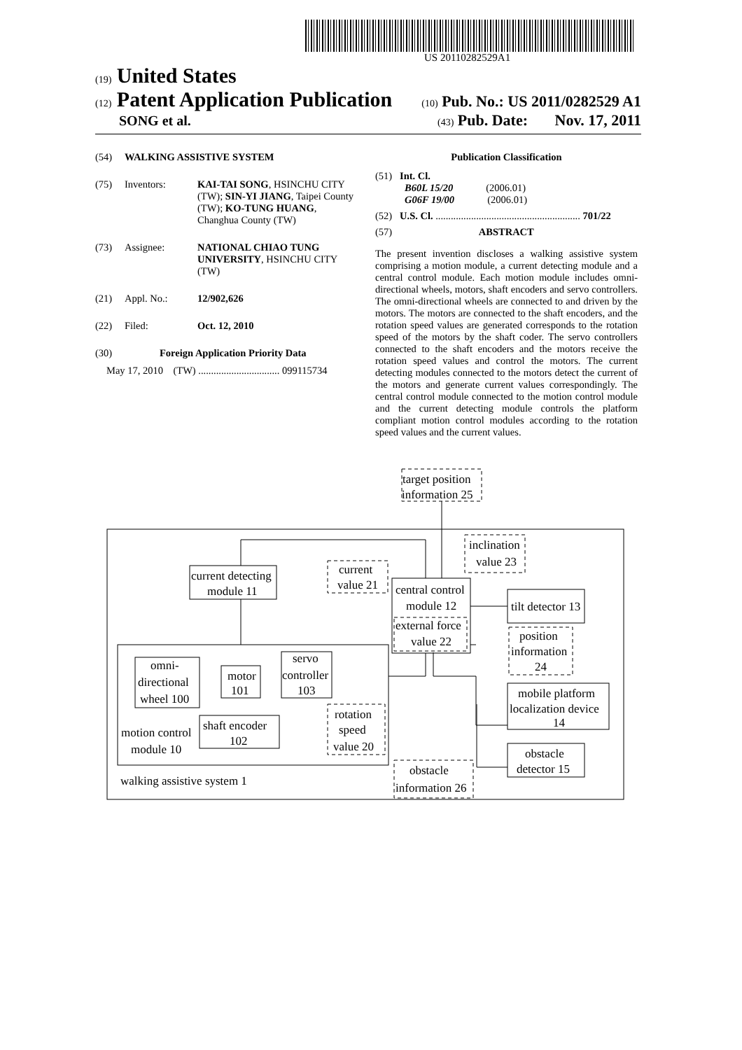US 20110282529A1
(19) United States
(12) Patent Application Publication
(10) Pub. No.: US 2011/0282529 A1
SONG et al.
(43) Pub. Date: Nov. 17, 2011
(54) WALKING ASSISTIVE SYSTEM
(75) Inventors: KAI-TAI SONG, HSINCHU CITY (TW); SIN-YI JIANG, Taipei County (TW); KO-TUNG HUANG, Changhua County (TW)
(73) Assignee: NATIONAL CHIAO TUNG UNIVERSITY, HSINCHU CITY (TW)
(21) Appl. No.: 12/902,626
(22) Filed: Oct. 12, 2010
(30) Foreign Application Priority Data
May 17, 2010 (TW) ................................ 099115734
Publication Classification
(51) Int. Cl.
B60L 15/20 (2006.01)
G06F 19/00 (2006.01)
(52) U.S. Cl. ......................................................... 701/22
(57) ABSTRACT
The present invention discloses a walking assistive system comprising a motion module, a current detecting module and a central control module. Each motion module includes omni-directional wheels, motors, shaft encoders and servo controllers. The omni-directional wheels are connected to and driven by the motors. The motors are connected to the shaft encoders, and the rotation speed values are generated corresponds to the rotation speed of the motors by the shaft coder. The servo controllers connected to the shaft encoders and the motors receive the rotation speed values and control the motors. The current detecting modules connected to the motors detect the current of the motors and generate current values correspondingly. The central control module connected to the motion control module and the current detecting module controls the platform compliant motion control modules according to the rotation speed values and the current values.
target position
information 25
inclination
value 23
current
value 21
current detecting
module 11
central control
module 12
external force
value 22
tilt detector 13
position
information
24
servo
controller
103
motor
101
omni-
directional
wheel 100
shaft encoder
102
motion control
module 10
rotation
speed
value 20
mobile platform
localization device
14
obstacle
detector 15
obstacle
information 26
walking assistive system 1